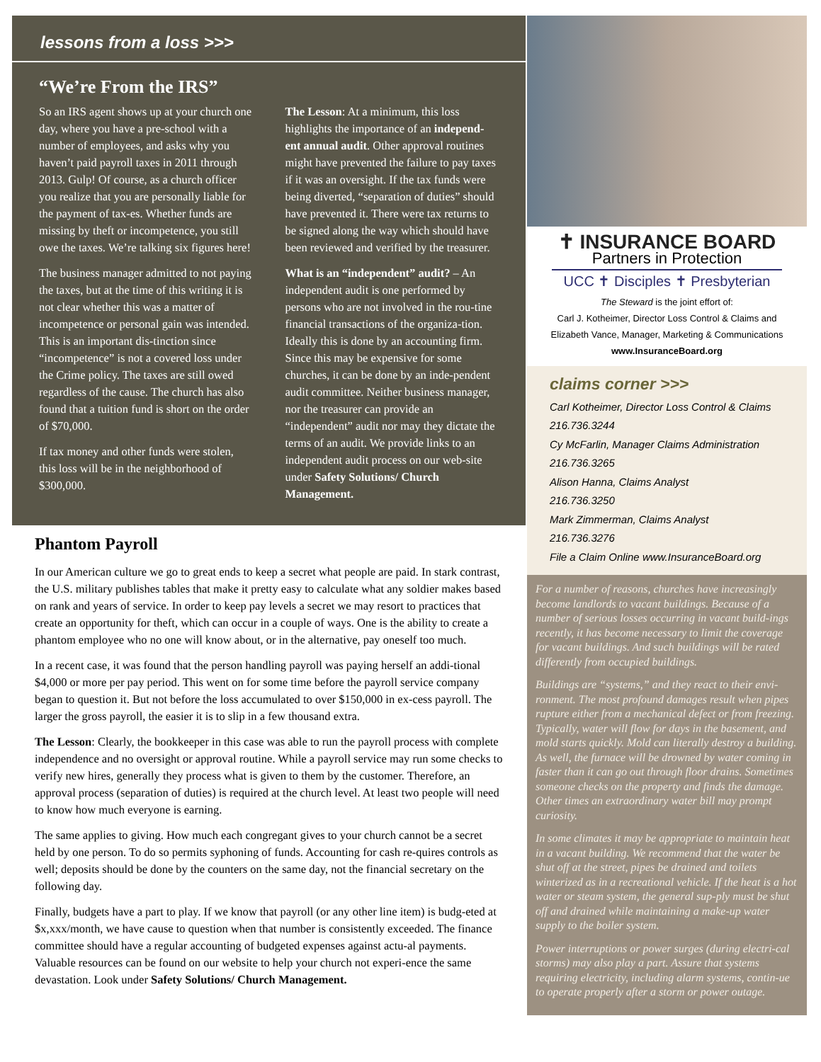lessons from a loss >>>
“We’re From the IRS”
So an IRS agent shows up at your church one day, where you have a pre-school with a number of employees, and asks why you haven’t paid payroll taxes in 2011 through 2013. Gulp! Of course, as a church officer you realize that you are personally liable for the payment of tax-es. Whether funds are missing by theft or incompetence, you still owe the taxes. We’re talking six figures here!
The business manager admitted to not paying the taxes, but at the time of this writing it is not clear whether this was a matter of incompetence or personal gain was intended. This is an important dis-tinction since “incompetence” is not a covered loss under the Crime policy. The taxes are still owed regardless of the cause. The church has also found that a tuition fund is short on the order of $70,000.
If tax money and other funds were stolen, this loss will be in the neighborhood of $300,000.
The Lesson: At a minimum, this loss highlights the importance of an independ-ent annual audit. Other approval routines might have prevented the failure to pay taxes if it was an oversight. If the tax funds were being diverted, “separation of duties” should have prevented it. There were tax returns to be signed along the way which should have been reviewed and verified by the treasurer.
What is an “independent” audit? – An independent audit is one performed by persons who are not involved in the rou-tine financial transactions of the organiza-tion. Ideally this is done by an accounting firm. Since this may be expensive for some churches, it can be done by an inde-pendent audit committee. Neither business manager, nor the treasurer can provide an “independent” audit nor may they dictate the terms of an audit. We provide links to an independent audit process on our web-site under Safety Solutions/ Church Management.
Phantom Payroll
In our American culture we go to great ends to keep a secret what people are paid. In stark contrast, the U.S. military publishes tables that make it pretty easy to calculate what any soldier makes based on rank and years of service. In order to keep pay levels a secret we may resort to practices that create an opportunity for theft, which can occur in a couple of ways. One is the ability to create a phantom employee who no one will know about, or in the alternative, pay oneself too much.
In a recent case, it was found that the person handling payroll was paying herself an addi-tional $4,000 or more per pay period. This went on for some time before the payroll service company began to question it. But not before the loss accumulated to over $150,000 in ex-cess payroll. The larger the gross payroll, the easier it is to slip in a few thousand extra.
The Lesson: Clearly, the bookkeeper in this case was able to run the payroll process with complete independence and no oversight or approval routine. While a payroll service may run some checks to verify new hires, generally they process what is given to them by the customer. Therefore, an approval process (separation of duties) is required at the church level. At least two people will need to know how much everyone is earning.
The same applies to giving. How much each congregant gives to your church cannot be a secret held by one person. To do so permits syphoning of funds. Accounting for cash re-quires controls as well; deposits should be done by the counters on the same day, not the financial secretary on the following day.
Finally, budgets have a part to play. If we know that payroll (or any other line item) is budg-eted at $x,xxx/month, we have cause to question when that number is consistently exceeded. The finance committee should have a regular accounting of budgeted expenses against actu-al payments. Valuable resources can be found on our website to help your church not experi-ence the same devastation. Look under Safety Solutions/ Church Management.
✝ INSURANCE BOARD
Partners in Protection
UCC ✝ Disciples ✝ Presbyterian
The Steward is the joint effort of:
Carl J. Kotheimer, Director Loss Control & Claims and
Elizabeth Vance, Manager, Marketing & Communications
www.InsuranceBoard.org
claims corner >>>
Carl Kotheimer, Director Loss Control & Claims
216.736.3244
Cy McFarlin, Manager Claims Administration
216.736.3265
Alison Hanna, Claims Analyst
216.736.3250
Mark Zimmerman, Claims Analyst
216.736.3276
File a Claim Online www.InsuranceBoard.org
For a number of reasons, churches have increasingly become landlords to vacant buildings. Because of a number of serious losses occurring in vacant build-ings recently, it has become necessary to limit the coverage for vacant buildings. And such buildings will be rated differently from occupied buildings.
Buildings are “systems,” and they react to their envi-ronment. The most profound damages result when pipes rupture either from a mechanical defect or from freezing. Typically, water will flow for days in the basement, and mold starts quickly. Mold can literally destroy a building. As well, the furnace will be drowned by water coming in faster than it can go out through floor drains. Sometimes someone checks on the property and finds the damage. Other times an extraordinary water bill may prompt curiosity.
In some climates it may be appropriate to maintain heat in a vacant building. We recommend that the water be shut off at the street, pipes be drained and toilets winterized as in a recreational vehicle. If the heat is a hot water or steam system, the general sup-ply must be shut off and drained while maintaining a make-up water supply to the boiler system.
Power interruptions or power surges (during electri-cal storms) may also play a part. Assure that systems requiring electricity, including alarm systems, contin-ue to operate properly after a storm or power outage.